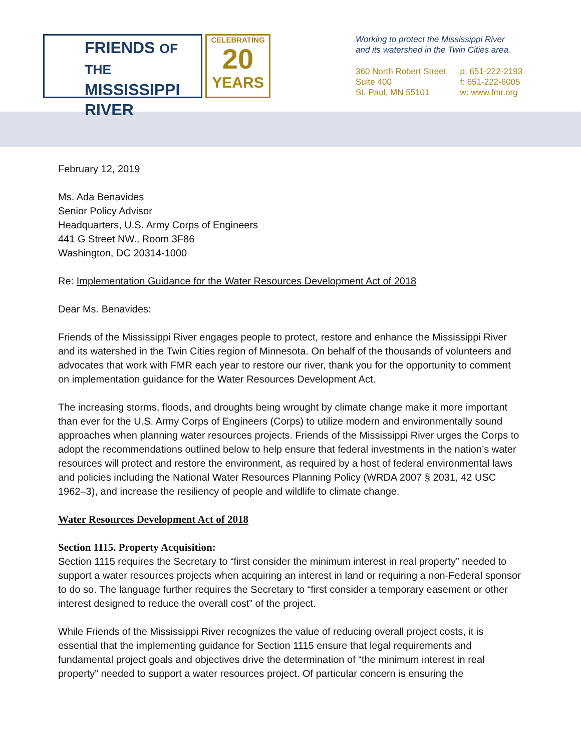FRIENDS OF THE
MISSISSIPPI
RIVER
CELEBRATING
20
YEARS
Working to protect the Mississippi River
and its watershed in the Twin Cities area.
360 North Robert Street
Suite 400
St. Paul, MN 55101
p: 651-222-2193
f: 651-222-6005
w: www.fmr.org
February 12, 2019
Ms. Ada Benavides
Senior Policy Advisor
Headquarters, U.S. Army Corps of Engineers
441 G Street NW., Room 3F86
Washington, DC 20314-1000
Re: Implementation Guidance for the Water Resources Development Act of 2018
Dear Ms. Benavides:
Friends of the Mississippi River engages people to protect, restore and enhance the Mississippi River and its watershed in the Twin Cities region of Minnesota. On behalf of the thousands of volunteers and advocates that work with FMR each year to restore our river, thank you for the opportunity to comment on implementation guidance for the Water Resources Development Act.
The increasing storms, floods, and droughts being wrought by climate change make it more important than ever for the U.S. Army Corps of Engineers (Corps) to utilize modern and environmentally sound approaches when planning water resources projects. Friends of the Mississippi River urges the Corps to adopt the recommendations outlined below to help ensure that federal investments in the nation’s water resources will protect and restore the environment, as required by a host of federal environmental laws and policies including the National Water Resources Planning Policy (WRDA 2007 § 2031, 42 USC 1962–3), and increase the resiliency of people and wildlife to climate change.
Water Resources Development Act of 2018
Section 1115. Property Acquisition:
Section 1115 requires the Secretary to “first consider the minimum interest in real property” needed to support a water resources projects when acquiring an interest in land or requiring a non-Federal sponsor to do so. The language further requires the Secretary to “first consider a temporary easement or other interest designed to reduce the overall cost” of the project.
While Friends of the Mississippi River recognizes the value of reducing overall project costs, it is essential that the implementing guidance for Section 1115 ensure that legal requirements and fundamental project goals and objectives drive the determination of “the minimum interest in real property” needed to support a water resources project. Of particular concern is ensuring the